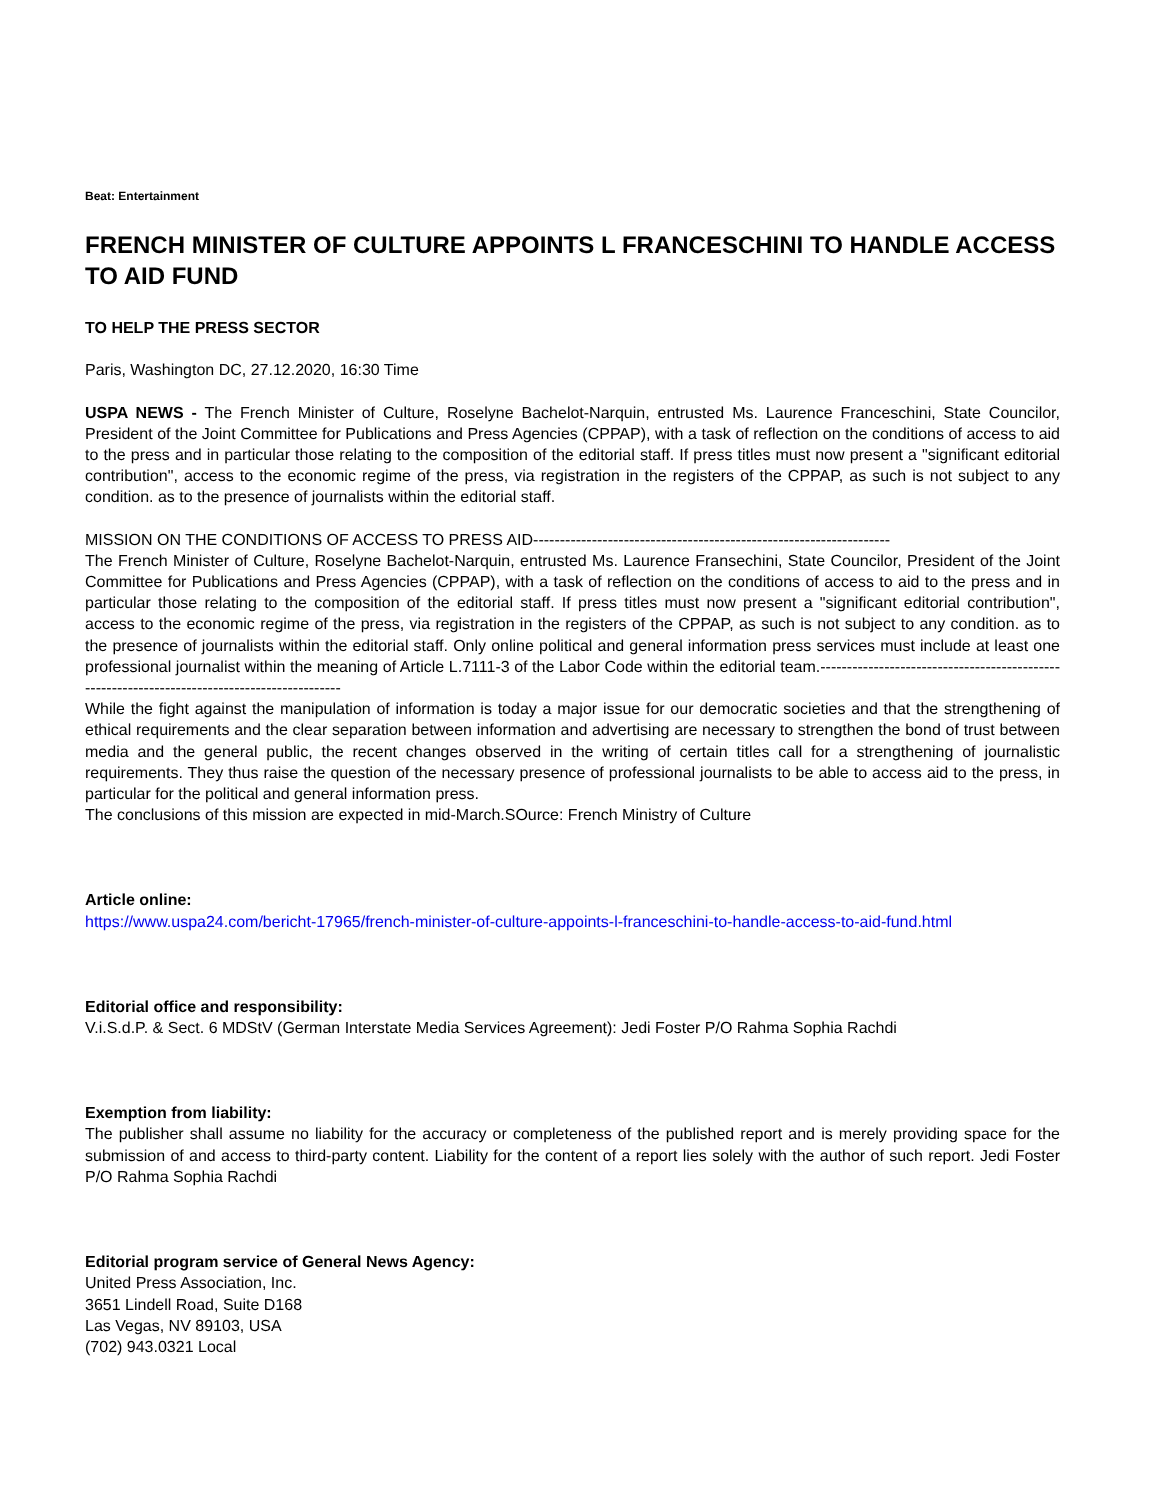Beat: Entertainment
FRENCH MINISTER OF CULTURE APPOINTS L FRANCESCHINI TO HANDLE ACCESS TO AID FUND
TO HELP THE PRESS SECTOR
Paris, Washington DC, 27.12.2020, 16:30 Time
USPA NEWS - The French Minister of Culture, Roselyne Bachelot-Narquin, entrusted Ms. Laurence Franceschini, State Councilor, President of the Joint Committee for Publications and Press Agencies (CPPAP), with a task of reflection on the conditions of access to aid to the press and in particular those relating to the composition of the editorial staff. If press titles must now present a "significant editorial contribution", access to the economic regime of the press, via registration in the registers of the CPPAP, as such is not subject to any condition. as to the presence of journalists within the editorial staff.
MISSION ON THE CONDITIONS OF ACCESS TO PRESS AID-------------------------------------------------------------------
The French Minister of Culture, Roselyne Bachelot-Narquin, entrusted Ms. Laurence Fransechini, State Councilor, President of the Joint Committee for Publications and Press Agencies (CPPAP), with a task of reflection on the conditions of access to aid to the press and in particular those relating to the composition of the editorial staff. If press titles must now present a "significant editorial contribution", access to the economic regime of the press, via registration in the registers of the CPPAP, as such is not subject to any condition. as to the presence of journalists within the editorial staff. Only online political and general information press services must include at least one professional journalist within the meaning of Article L.7111-3 of the Labor Code within the editorial team.---------------------------------------------------------------------------------------------
While the fight against the manipulation of information is today a major issue for our democratic societies and that the strengthening of ethical requirements and the clear separation between information and advertising are necessary to strengthen the bond of trust between media and the general public, the recent changes observed in the writing of certain titles call for a strengthening of journalistic requirements. They thus raise the question of the necessary presence of professional journalists to be able to access aid to the press, in particular for the political and general information press.
The conclusions of this mission are expected in mid-March.SOurce: French Ministry of Culture
Article online:
https://www.uspa24.com/bericht-17965/french-minister-of-culture-appoints-l-franceschini-to-handle-access-to-aid-fund.html
Editorial office and responsibility:
V.i.S.d.P. & Sect. 6 MDStV (German Interstate Media Services Agreement): Jedi Foster P/O Rahma Sophia Rachdi
Exemption from liability:
The publisher shall assume no liability for the accuracy or completeness of the published report and is merely providing space for the submission of and access to third-party content. Liability for the content of a report lies solely with the author of such report. Jedi Foster P/O Rahma Sophia Rachdi
Editorial program service of General News Agency:
United Press Association, Inc.
3651 Lindell Road, Suite D168
Las Vegas, NV 89103, USA
(702) 943.0321 Local